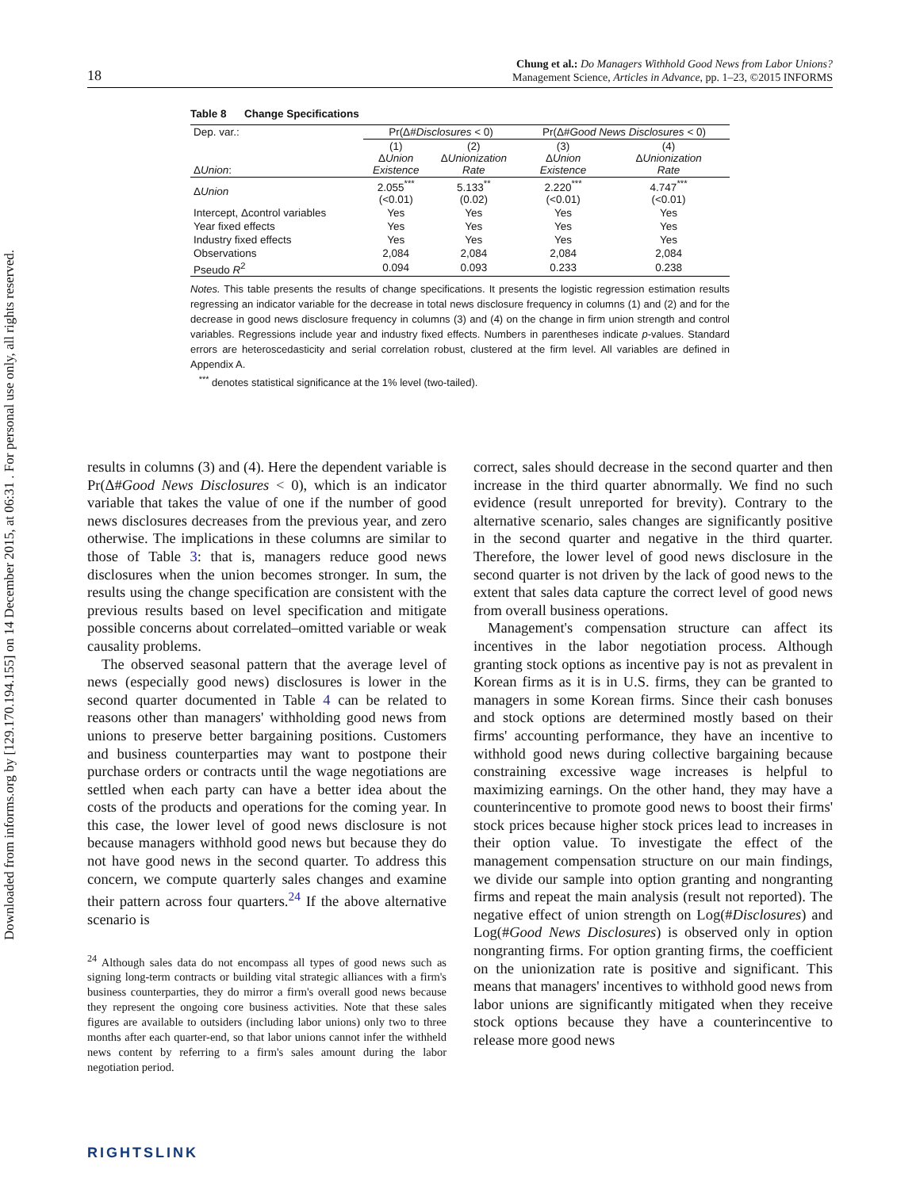Downloaded from informs.org by [129.170.194.155] on 14 December 2015, at 06:31 . For personal use only, all rights reserved.
18
Chung et al.: Do Managers Withhold Good News from Labor Unions?
Management Science, Articles in Advance, pp. 1–23, ©2015 INFORMS
Table 8 Change Specifications
| Dep. var.: | Pr(Δ# Disclosures < 0) | | Pr(Δ# Good News Disclosures < 0) | |
| Δ Union : | (1) Δ Union Existence | (2) Δ Unionization Rate | (3) Δ Union Existence | (4) Δ Unionization Rate |
| Δ Union | 2.055<sup>***</sup> (<0.01) | 5.133<sup>**</sup> (0.02) | 2.220<sup>***</sup> (<0.01) | 4.747<sup>***</sup> (<0.01) |
| Intercept, Δcontrol variables | Yes | Yes | Yes | Yes |
| Year fixed effects | Yes | Yes | Yes | Yes |
| Industry fixed effects | Yes | Yes | Yes | Yes |
| Observations | 2,084 | 2,084 | 2,084 | 2,084 |
| Pseudo R<sup>2</sup> | 0.094 | 0.093 | 0.233 | 0.238 |
Notes. This table presents the results of change specifications. It presents the logistic regression estimation results regressing an indicator variable for the decrease in total news disclosure frequency in columns (1) and (2) and for the decrease in good news disclosure frequency in columns (3) and (4) on the change in firm union strength and control variables. Regressions include year and industry fixed effects. Numbers in parentheses indicate p-values. Standard errors are heteroscedasticity and serial correlation robust, clustered at the firm level. All variables are defined in Appendix A.
<sup>***</sup> denotes statistical significance at the 1% level (two-tailed).
results in columns (3) and (4). Here the dependent variable is Pr(Δ#Good News Disclosures < 0), which is an indicator variable that takes the value of one if the number of good news disclosures decreases from the previous year, and zero otherwise. The implications in these columns are similar to those of Table 3: that is, managers reduce good news disclosures when the union becomes stronger. In sum, the results using the change specification are consistent with the previous results based on level specification and mitigate possible concerns about correlated–omitted variable or weak causality problems.
The observed seasonal pattern that the average level of news (especially good news) disclosures is lower in the second quarter documented in Table 4 can be related to reasons other than managers' withholding good news from unions to preserve better bargaining positions. Customers and business counterparties may want to postpone their purchase orders or contracts until the wage negotiations are settled when each party can have a better idea about the costs of the products and operations for the coming year. In this case, the lower level of good news disclosure is not because managers withhold good news but because they do not have good news in the second quarter. To address this concern, we compute quarterly sales changes and examine their pattern across four quarters.<sup>24</sup> If the above alternative scenario is
<sup>24</sup> Although sales data do not encompass all types of good news such as signing long-term contracts or building vital strategic alliances with a firm's business counterparties, they do mirror a firm's overall good news because they represent the ongoing core business activities. Note that these sales figures are available to outsiders (including labor unions) only two to three months after each quarter-end, so that labor unions cannot infer the withheld news content by referring to a firm's sales amount during the labor negotiation period.
correct, sales should decrease in the second quarter and then increase in the third quarter abnormally. We find no such evidence (result unreported for brevity). Contrary to the alternative scenario, sales changes are significantly positive in the second quarter and negative in the third quarter. Therefore, the lower level of good news disclosure in the second quarter is not driven by the lack of good news to the extent that sales data capture the correct level of good news from overall business operations.
Management's compensation structure can affect its incentives in the labor negotiation process. Although granting stock options as incentive pay is not as prevalent in Korean firms as it is in U.S. firms, they can be granted to managers in some Korean firms. Since their cash bonuses and stock options are determined mostly based on their firms' accounting performance, they have an incentive to withhold good news during collective bargaining because constraining excessive wage increases is helpful to maximizing earnings. On the other hand, they may have a counterincentive to promote good news to boost their firms' stock prices because higher stock prices lead to increases in their option value. To investigate the effect of the management compensation structure on our main findings, we divide our sample into option granting and nongranting firms and repeat the main analysis (result not reported). The negative effect of union strength on Log(#Disclosures) and Log(#Good News Disclosures) is observed only in option nongranting firms. For option granting firms, the coefficient on the unionization rate is positive and significant. This means that managers' incentives to withhold good news from labor unions are significantly mitigated when they receive stock options because they have a counterincentive to release more good news
RIGHTSLINK